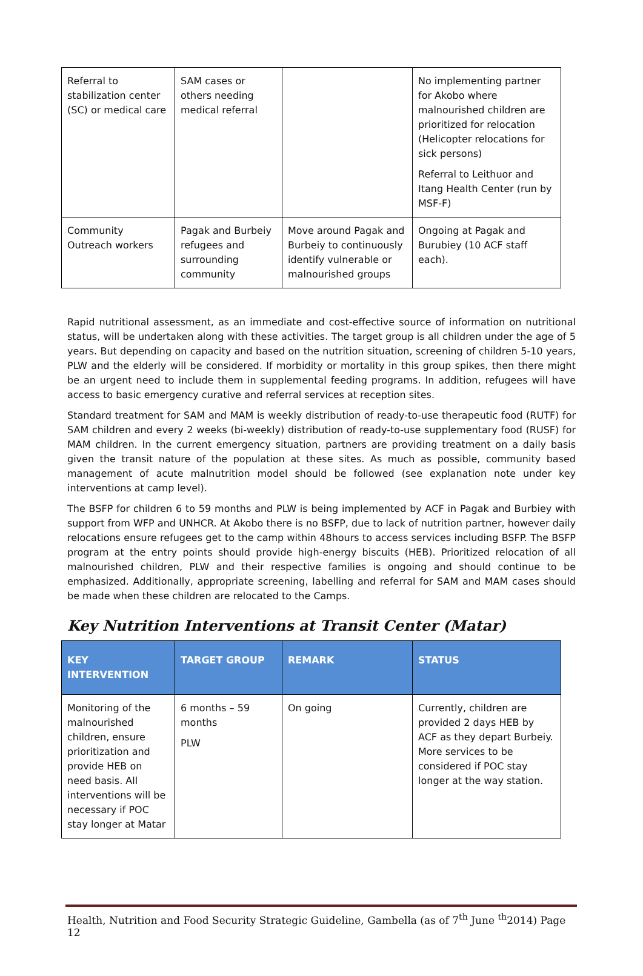| Referral to stabilization center (SC) or medical care | SAM cases or others needing medical referral | | No implementing partner for Akobo where malnourished children are prioritized for relocation (Helicopter relocations for sick persons) Referral to Leithuor and Itang Health Center (run by MSF-F) |
| Community Outreach workers | Pagak and Burbeiy refugees and surrounding community | Move around Pagak and Burbeiy to continuously identify vulnerable or malnourished groups | Ongoing at Pagak and Burubiey (10 ACF staff each). |
Rapid nutritional assessment, as an immediate and cost-effective source of information on nutritional status, will be undertaken along with these activities. The target group is all children under the age of 5 years. But depending on capacity and based on the nutrition situation, screening of children 5-10 years, PLW and the elderly will be considered. If morbidity or mortality in this group spikes, then there might be an urgent need to include them in supplemental feeding programs. In addition, refugees will have access to basic emergency curative and referral services at reception sites.
Standard treatment for SAM and MAM is weekly distribution of ready-to-use therapeutic food (RUTF) for SAM children and every 2 weeks (bi-weekly) distribution of ready-to-use supplementary food (RUSF) for MAM children. In the current emergency situation, partners are providing treatment on a daily basis given the transit nature of the population at these sites. As much as possible, community based management of acute malnutrition model should be followed (see explanation note under key interventions at camp level).
The BSFP for children 6 to 59 months and PLW is being implemented by ACF in Pagak and Burbiey with support from WFP and UNHCR. At Akobo there is no BSFP, due to lack of nutrition partner, however daily relocations ensure refugees get to the camp within 48hours to access services including BSFP. The BSFP program at the entry points should provide high-energy biscuits (HEB). Prioritized relocation of all malnourished children, PLW and their respective families is ongoing and should continue to be emphasized. Additionally, appropriate screening, labelling and referral for SAM and MAM cases should be made when these children are relocated to the Camps.
Key Nutrition Interventions at Transit Center (Matar)
| KEY INTERVENTION | TARGET GROUP | REMARK | STATUS |
| --- | --- | --- | --- |
| Monitoring of the malnourished children, ensure prioritization and provide HEB on need basis. All interventions will be necessary if POC stay longer at Matar | 6 months – 59 months PLW | On going | Currently, children are provided 2 days HEB by ACF as they depart Burbeiy. More services to be considered if POC stay longer at the way station. |
Health, Nutrition and Food Security Strategic Guideline, Gambella (as of 7<sup>th</sup> June <sup>th</sup>2014) Page 12